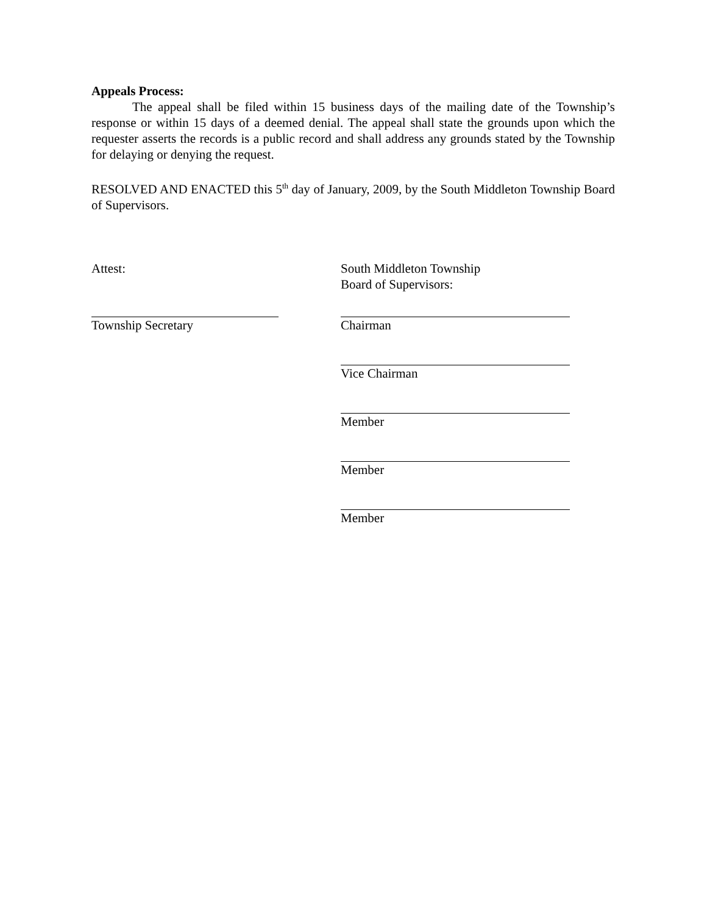Appeals Process:
The appeal shall be filed within 15 business days of the mailing date of the Township’s response or within 15 days of a deemed denial. The appeal shall state the grounds upon which the requester asserts the records is a public record and shall address any grounds stated by the Township for delaying or denying the request.
RESOLVED AND ENACTED this 5<sup>th</sup> day of January, 2009, by the South Middleton Township Board of Supervisors.
Attest: South Middleton Township
Board of Supervisors:
Township Secretary Chairman
Vice Chairman
Member
Member
Member